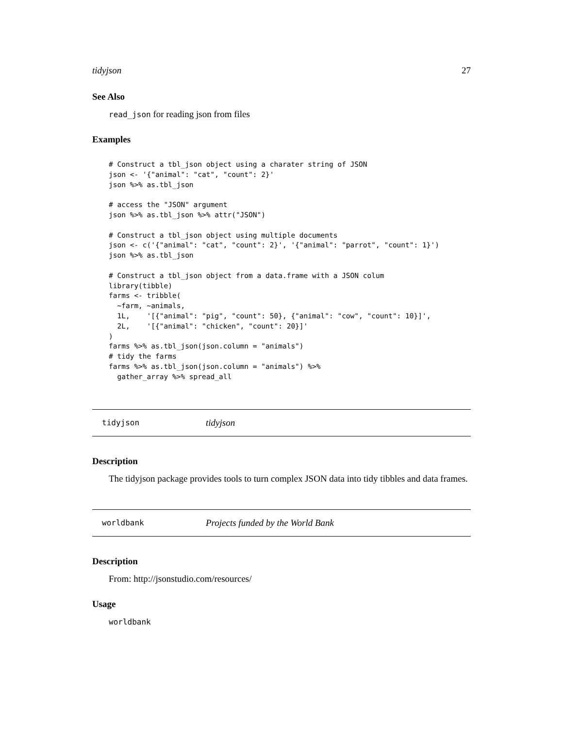tidyjson 27
See Also
read_json for reading json from files
Examples
# Construct a tbl_json object using a charater string of JSON
json <- '{"animal": "cat", "count": 2}'
json %>% as.tbl_json

# access the "JSON" argument
json %>% as.tbl_json %>% attr("JSON")

# Construct a tbl_json object using multiple documents
json <- c('{"animal": "cat", "count": 2}', '{"animal": "parrot", "count": 1}')
json %>% as.tbl_json

# Construct a tbl_json object from a data.frame with a JSON colum
library(tibble)
farms <- tribble(
  ~farm, ~animals,
  1L,    '[{"animal": "pig", "count": 50}, {"animal": "cow", "count": 10}]',
  2L,    '[{"animal": "chicken", "count": 20}]'
)
farms %>% as.tbl_json(json.column = "animals")
# tidy the farms
farms %>% as.tbl_json(json.column = "animals") %>%
  gather_array %>% spread_all
tidyjson tidyjson
Description
The tidyjson package provides tools to turn complex JSON data into tidy tibbles and data frames.
worldbank Projects funded by the World Bank
Description
From: http://jsonstudio.com/resources/
Usage
worldbank